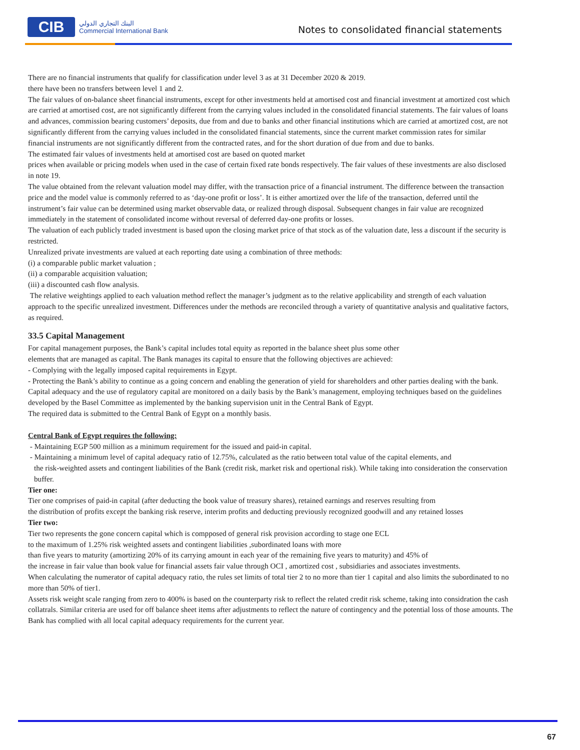CIB
البنك التجاري الدولي
Commercial International Bank
Notes to consolidated financial statements
There are no financial instruments that qualify for classification under level 3 as at 31 December 2020 & 2019.
there have been no transfers between level 1 and 2.
The fair values of on-balance sheet financial instruments, except for other investments held at amortised cost and financial investment at amortized cost which are carried at amortised cost, are not significantly different from the carrying values included in the consolidated financial statements. The fair values of loans and advances, commission bearing customers’ deposits, due from and due to banks and other financial institutions which are carried at amortized cost, are not significantly different from the carrying values included in the consolidated financial statements, since the current market commission rates for similar financial instruments are not significantly different from the contracted rates, and for the short duration of due from and due to banks.
The estimated fair values of investments held at amortised cost are based on quoted market
prices when available or pricing models when used in the case of certain fixed rate bonds respectively. The fair values of these investments are also disclosed in note 19.
The value obtained from the relevant valuation model may differ, with the transaction price of a financial instrument. The difference between the transaction price and the model value is commonly referred to as ‘day-one profit or loss’. It is either amortized over the life of the transaction, deferred until the instrument’s fair value can be determined using market observable data, or realized through disposal. Subsequent changes in fair value are recognized immediately in the statement of consolidated income without reversal of deferred day-one profits or losses.
The valuation of each publicly traded investment is based upon the closing market price of that stock as of the valuation date, less a discount if the security is restricted.
Unrealized private investments are valued at each reporting date using a combination of three methods:
(i) a comparable public market valuation ;
(ii) a comparable acquisition valuation;
(iii) a discounted cash flow analysis.
The relative weightings applied to each valuation method reflect the manager’s judgment as to the relative applicability and strength of each valuation approach to the specific unrealized investment. Differences under the methods are reconciled through a variety of quantitative analysis and qualitative factors, as required.
33.5 Capital Management
For capital management purposes, the Bank’s capital includes total equity as reported in the balance sheet plus some other
elements that are managed as capital. The Bank manages its capital to ensure that the following objectives are achieved:
- Complying with the legally imposed capital requirements in Egypt.
- Protecting the Bank’s ability to continue as a going concern and enabling the generation of yield for shareholders and other parties dealing with the bank.
Capital adequacy and the use of regulatory capital are monitored on a daily basis by the Bank’s management, employing techniques based on the guidelines developed by the Basel Committee as implemented by the banking supervision unit in the Central Bank of Egypt.
The required data is submitted to the Central Bank of Egypt on a monthly basis.
Central Bank of Egypt requires the following:
- Maintaining EGP 500 million as a minimum requirement for the issued and paid-in capital.
- Maintaining a minimum level of capital adequacy ratio of 12.75%, calculated as the ratio between total value of the capital elements, and
the risk-weighted assets and contingent liabilities of the Bank (credit risk, market risk and opertional risk). While taking into consideration the conservation buffer.
Tier one:
Tier one comprises of paid-in capital (after deducting the book value of treasury shares), retained earnings and reserves resulting from
the distribution of profits except the banking risk reserve, interim profits and deducting previously recognized goodwill and any retained losses
Tier two:
Tier two represents the gone concern capital which is comp­posed of general risk provision according to stage one ECL
to the maximum of 1.25% risk weighted assets and contingent liabilities ,subordinated loans with more
than five years to maturity (amortizing 20% of its carrying amount in each year of the remaining five years to maturity) and 45% of
the increase in fair value than book value for financial assets fair value through OCI , amortized cost , subsidiaries and associates investments.
When calculating the numerator of capital adequacy ratio, the rules set limits of total tier 2 to no more than tier 1 capital and also limits the subordinated to no more than 50% of tier1.
Assets risk weight scale ranging from zero to 400% is based on the counterparty risk to reflect the related credit risk scheme, taking into considration the cash collatrals. Similar criteria are used for off balance sheet items after adjustments to reflect the nature of contingency and the potential loss of those amounts. The Bank has complied with all local capital adequacy requirements for the current year.
67